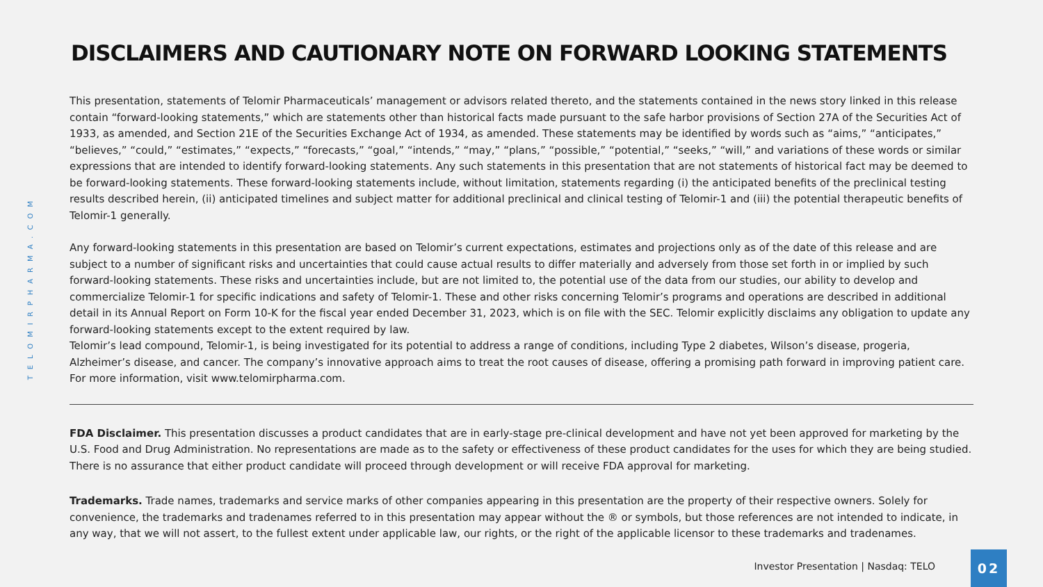TELOMIRPHARMA.COM
DISCLAIMERS AND CAUTIONARY NOTE ON FORWARD LOOKING STATEMENTS
This presentation, statements of Telomir Pharmaceuticals’ management or advisors related thereto, and the statements contained in the news story linked in this release contain “forward-looking statements,” which are statements other than historical facts made pursuant to the safe harbor provisions of Section 27A of the Securities Act of 1933, as amended, and Section 21E of the Securities Exchange Act of 1934, as amended. These statements may be identified by words such as “aims,” “anticipates,” “believes,” “could,” “estimates,” “expects,” “forecasts,” “goal,” “intends,” “may,” “plans,” “possible,” “potential,” “seeks,” “will,” and variations of these words or similar expressions that are intended to identify forward-looking statements. Any such statements in this presentation that are not statements of historical fact may be deemed to be forward-looking statements. These forward-looking statements include, without limitation, statements regarding (i) the anticipated benefits of the preclinical testing results described herein, (ii) anticipated timelines and subject matter for additional preclinical and clinical testing of Telomir-1 and (iii) the potential therapeutic benefits of Telomir-1 generally.
Any forward-looking statements in this presentation are based on Telomir’s current expectations, estimates and projections only as of the date of this release and are subject to a number of significant risks and uncertainties that could cause actual results to differ materially and adversely from those set forth in or implied by such forward-looking statements. These risks and uncertainties include, but are not limited to, the potential use of the data from our studies, our ability to develop and commercialize Telomir-1 for specific indications and safety of Telomir-1. These and other risks concerning Telomir’s programs and operations are described in additional detail in its Annual Report on Form 10-K for the fiscal year ended December 31, 2023, which is on file with the SEC. Telomir explicitly disclaims any obligation to update any forward-looking statements except to the extent required by law.
Telomir’s lead compound, Telomir-1, is being investigated for its potential to address a range of conditions, including Type 2 diabetes, Wilson’s disease, progeria, Alzheimer’s disease, and cancer. The company’s innovative approach aims to treat the root causes of disease, offering a promising path forward in improving patient care. For more information, visit www.telomirpharma.com.
FDA Disclaimer. This presentation discusses a product candidates that are in early-stage pre-clinical development and have not yet been approved for marketing by the U.S. Food and Drug Administration. No representations are made as to the safety or effectiveness of these product candidates for the uses for which they are being studied. There is no assurance that either product candidate will proceed through development or will receive FDA approval for marketing.
Trademarks. Trade names, trademarks and service marks of other companies appearing in this presentation are the property of their respective owners. Solely for convenience, the trademarks and tradenames referred to in this presentation may appear without the ® or symbols, but those references are not intended to indicate, in any way, that we will not assert, to the fullest extent under applicable law, our rights, or the right of the applicable licensor to these trademarks and tradenames.
Investor Presentation | Nasdaq: TELO
02